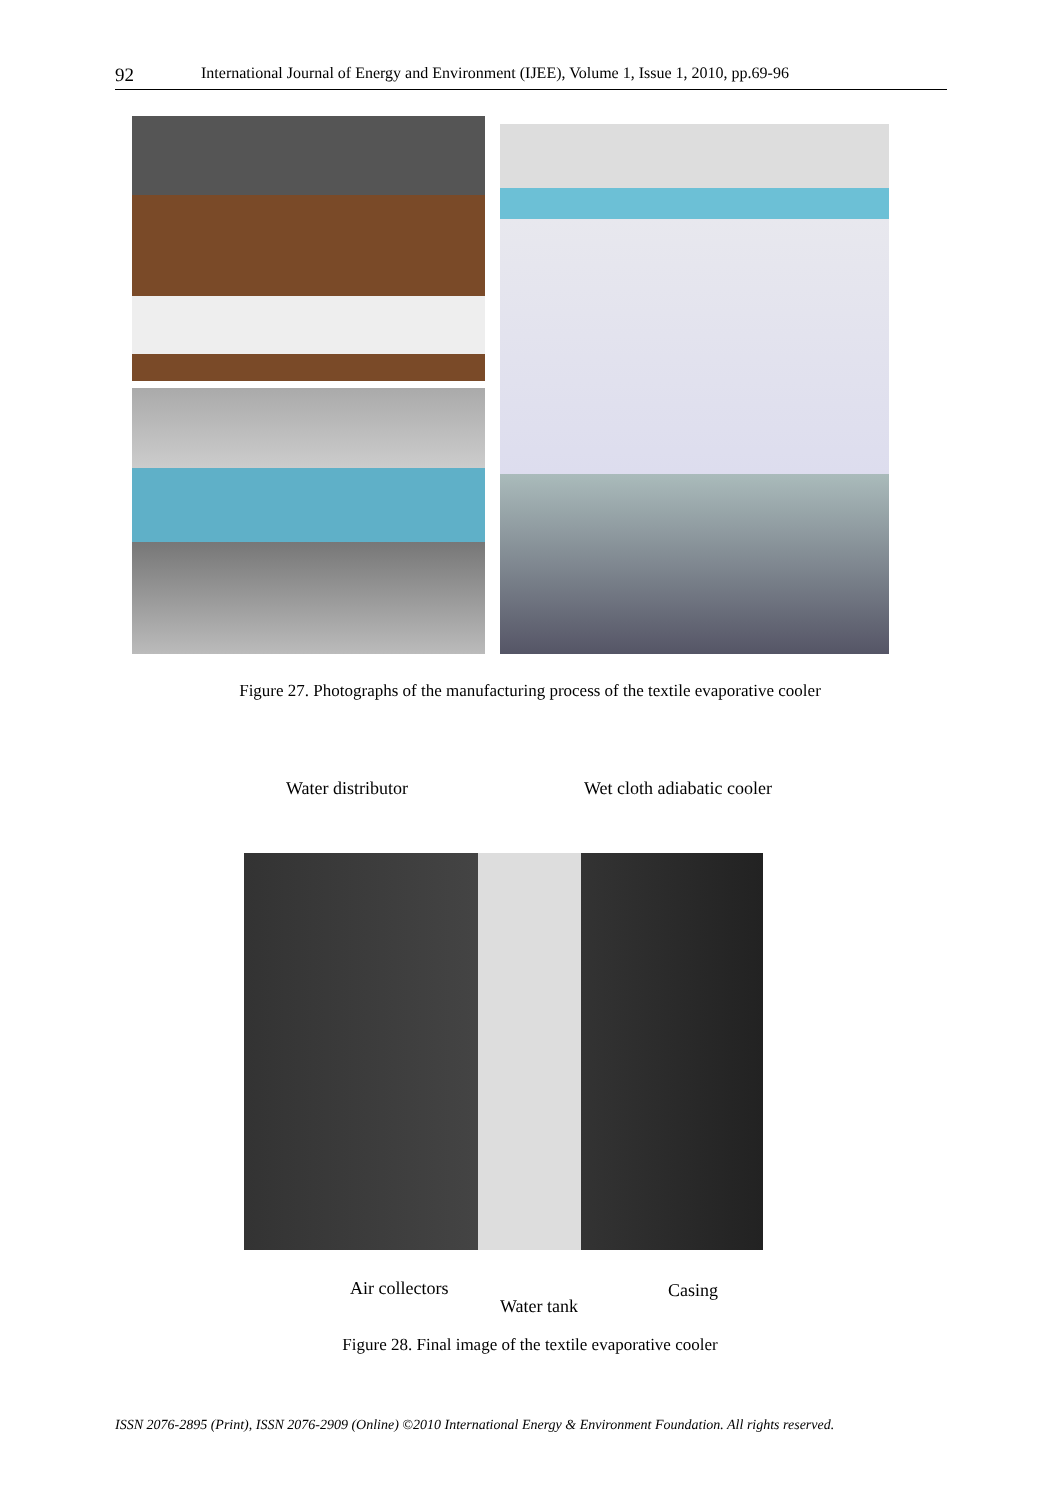92 International Journal of Energy and Environment (IJEE), Volume 1, Issue 1, 2010, pp.69-96
Figure 27. Photographs of the manufacturing process of the textile evaporative cooler
Water distributor Wet cloth adiabatic cooler
Air collectors Casing
Water tank
Figure 28. Final image of the textile evaporative cooler
ISSN 2076-2895 (Print), ISSN 2076-2909 (Online) ©2010 International Energy & Environment Foundation. All rights reserved.